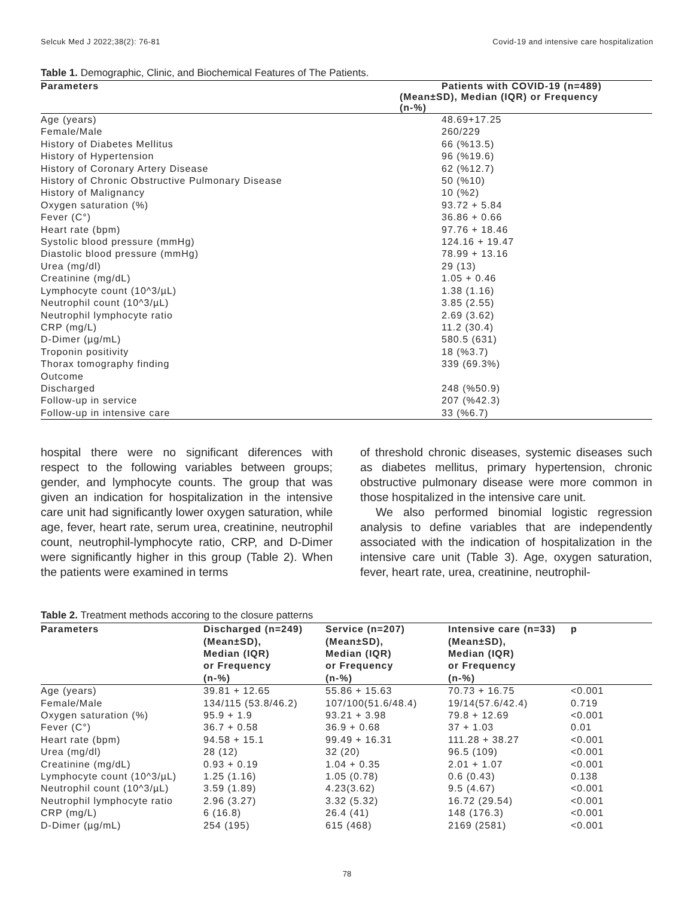Selcuk Med J 2022;38(2): 76-81 Covid-19 and intensive care hospitalization
Table 1. Demographic, Clinic, and Biochemical Features of The Patients.
| Parameters | Patients with COVID-19 (n=489) |
| --- | --- |
| | (Mean±SD), Median (IQR) or Frequency (n-%) |
| Age (years) | 48.69+17.25 |
| Female/Male | 260/229 |
| History of Diabetes Mellitus | 66 (%13.5) |
| History of Hypertension | 96 (%19.6) |
| History of Coronary Artery Disease | 62 (%12.7) |
| History of Chronic Obstructive Pulmonary Disease | 50 (%10) |
| History of Malignancy | 10 (%2) |
| Oxygen saturation (%) | 93.72 + 5.84 |
| Fever (C°) | 36.86 + 0.66 |
| Heart rate (bpm) | 97.76 + 18.46 |
| Systolic blood pressure (mmHg) | 124.16 + 19.47 |
| Diastolic blood pressure (mmHg) | 78.99 + 13.16 |
| Urea (mg/dl) | 29 (13) |
| Creatinine (mg/dL) | 1.05 + 0.46 |
| Lymphocyte count (10^3/µL) | 1.38 (1.16) |
| Neutrophil count (10^3/µL) | 3.85 (2.55) |
| Neutrophil lymphocyte ratio | 2.69 (3.62) |
| CRP (mg/L) | 11.2 (30.4) |
| D-Dimer (µg/mL) | 580.5 (631) |
| Troponin positivity | 18 (%3.7) |
| Thorax tomography finding | 339 (69.3%) |
| Outcome | |
| Discharged | 248 (%50.9) |
| Follow-up in service | 207 (%42.3) |
| Follow-up in intensive care | 33 (%6.7) |
hospital there were no significant diferences with respect to the following variables between groups; gender, and lymphocyte counts. The group that was given an indication for hospitalization in the intensive care unit had significantly lower oxygen saturation, while age, fever, heart rate, serum urea, creatinine, neutrophil count, neutrophil-lymphocyte ratio, CRP, and D-Dimer were significantly higher in this group (Table 2). When the patients were examined in terms
of threshold chronic diseases, systemic diseases such as diabetes mellitus, primary hypertension, chronic obstructive pulmonary disease were more common in those hospitalized in the intensive care unit.
We also performed binomial logistic regression analysis to define variables that are independently associated with the indication of hospitalization in the intensive care unit (Table 3). Age, oxygen saturation, fever, heart rate, urea, creatinine, neutrophil-
Table 2. Treatment methods accoring to the closure patterns
| Parameters | Discharged (n=249) (Mean±SD), Median (IQR) or Frequency (n-%) | Service (n=207) (Mean±SD), Median (IQR) or Frequency (n-%) | Intensive care (n=33) (Mean±SD), Median (IQR) or Frequency (n-%) | p |
| --- | --- | --- | --- | --- |
| Age (years) | 39.81 + 12.65 | 55.86 + 15.63 | 70.73 + 16.75 | <0.001 |
| Female/Male | 134/115 (53.8/46.2) | 107/100(51.6/48.4) | 19/14(57.6/42.4) | 0.719 |
| Oxygen saturation (%) | 95.9 + 1.9 | 93.21 + 3.98 | 79.8 + 12.69 | <0.001 |
| Fever (C°) | 36.7 + 0.58 | 36.9 + 0.68 | 37 + 1.03 | 0.01 |
| Heart rate (bpm) | 94.58 + 15.1 | 99.49 + 16.31 | 111.28 + 38.27 | <0.001 |
| Urea (mg/dl) | 28 (12) | 32 (20) | 96.5 (109) | <0.001 |
| Creatinine (mg/dL) | 0.93 + 0.19 | 1.04 + 0.35 | 2.01 + 1.07 | <0.001 |
| Lymphocyte count (10^3/µL) | 1.25 (1.16) | 1.05 (0.78) | 0.6 (0.43) | 0.138 |
| Neutrophil count (10^3/µL) | 3.59 (1.89) | 4.23(3.62) | 9.5 (4.67) | <0.001 |
| Neutrophil lymphocyte ratio | 2.96 (3.27) | 3.32 (5.32) | 16.72 (29.54) | <0.001 |
| CRP (mg/L) | 6 (16.8) | 26.4 (41) | 148 (176.3) | <0.001 |
| D-Dimer (µg/mL) | 254 (195) | 615 (468) | 2169 (2581) | <0.001 |
78